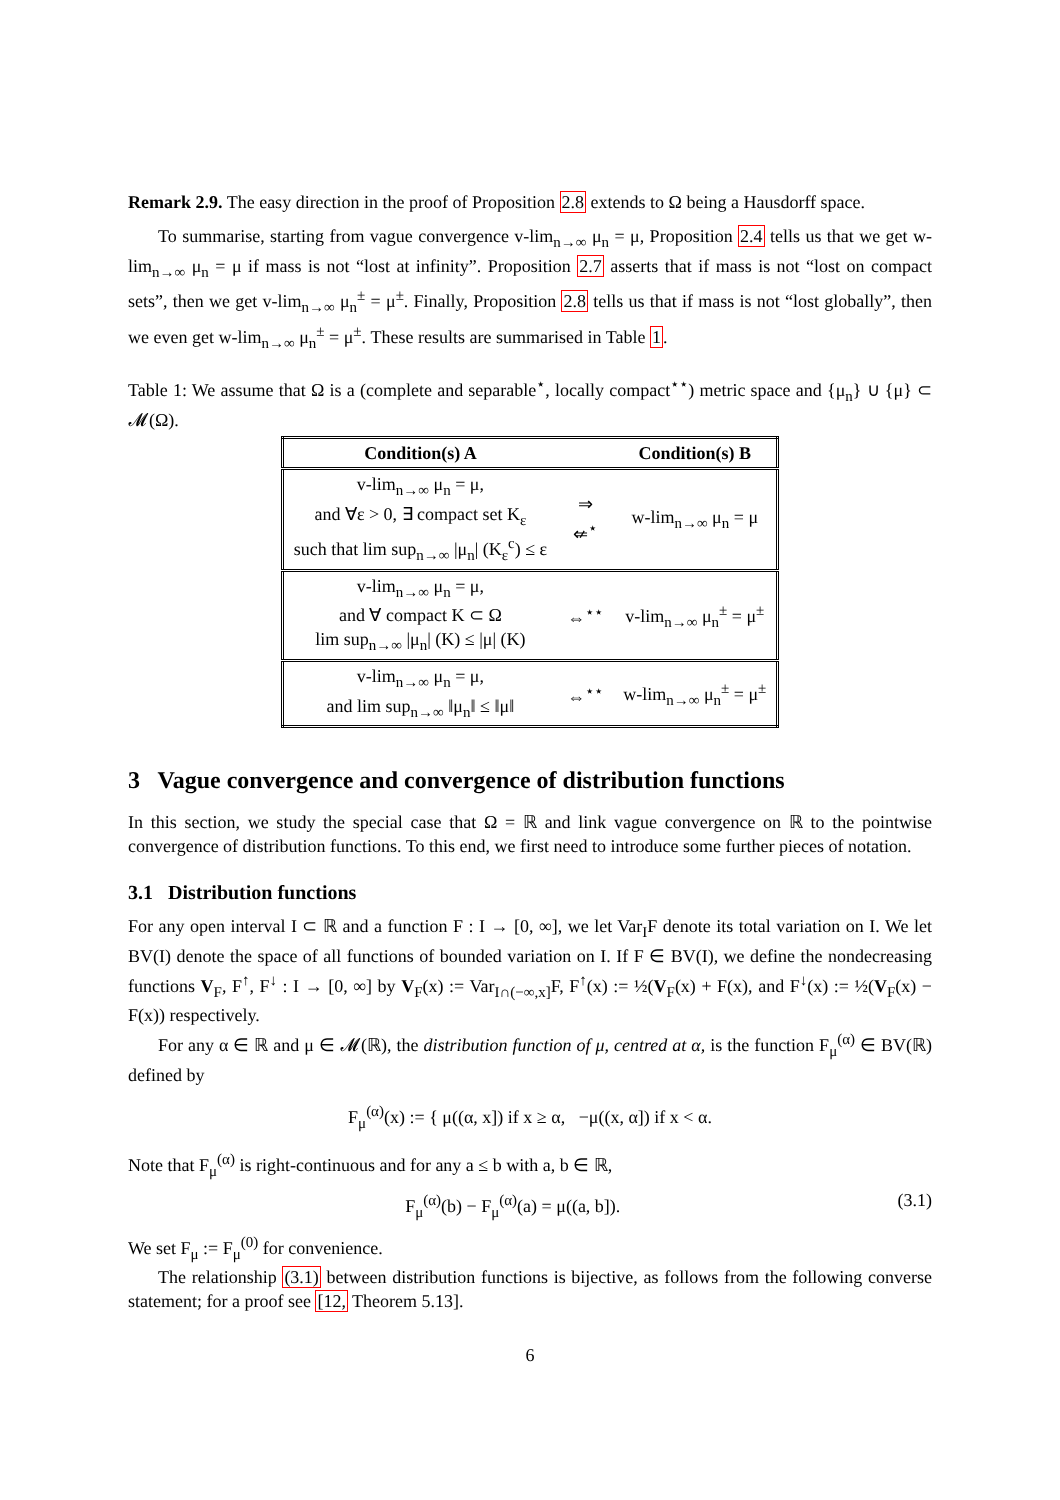Remark 2.9. The easy direction in the proof of Proposition 2.8 extends to Ω being a Hausdorff space.
To summarise, starting from vague convergence v-lim<sub>n→∞</sub> μ<sub>n</sub> = μ, Proposition 2.4 tells us that we get w-lim<sub>n→∞</sub> μ<sub>n</sub> = μ if mass is not “lost at infinity”. Proposition 2.7 asserts that if mass is not “lost on compact sets”, then we get v-lim<sub>n→∞</sub> μ<sub>n</sub><sup>±</sup> = μ<sup>±</sup>. Finally, Proposition 2.8 tells us that if mass is not “lost globally”, then we even get w-lim<sub>n→∞</sub> μ<sub>n</sub><sup>±</sup> = μ<sup>±</sup>. These results are summarised in Table 1.
Table 1: We assume that Ω is a (complete and separable<sup>⋆</sup>, locally compact<sup>⋆⋆</sup>) metric space and {μ<sub>n</sub>} ∪ {μ} ⊂ 𝓜(Ω).
| Condition(s) A | | Condition(s) B |
| --- | --- | --- |
| v-lim<sub>n→∞</sub> μ<sub>n</sub> = μ, and ∀ε > 0, ∃ compact set K<sub>ε</sub> such that lim sup<sub>n→∞</sub> /μ<sub>n</sub>/ (K<sub>ε</sub><sup>c</sup>) ≤ ε | ⇒ ⇍<sup>⋆</sup> | w-lim<sub>n→∞</sub> μ<sub>n</sub> = μ |
| v-lim<sub>n→∞</sub> μ<sub>n</sub> = μ, and ∀ compact K ⊂ Ω lim sup<sub>n→∞</sub> /μ<sub>n</sub>/ (K) ≤ /μ/ (K) | ⇔<sup>⋆⋆</sup> | v-lim<sub>n→∞</sub> μ<sub>n</sub><sup>±</sup> = μ<sup>±</sup> |
| v-lim<sub>n→∞</sub> μ<sub>n</sub> = μ, and lim sup<sub>n→∞</sub> ‖μ<sub>n</sub>‖ ≤ ‖μ‖ | ⇔<sup>⋆⋆</sup> | w-lim<sub>n→∞</sub> μ<sub>n</sub><sup>±</sup> = μ<sup>±</sup> |
3 Vague convergence and convergence of distribution functions
In this section, we study the special case that Ω = ℝ and link vague convergence on ℝ to the pointwise convergence of distribution functions. To this end, we first need to introduce some further pieces of notation.
3.1 Distribution functions
For any open interval I ⊂ ℝ and a function F : I → [0, ∞], we let Var<sub>I</sub>F denote its total variation on I. We let BV(I) denote the space of all functions of bounded variation on I. If F ∈ BV(I), we define the nondecreasing functions V<sub>F</sub>, F<sup>↑</sup>, F<sup>↓</sup> : I → [0, ∞] by V<sub>F</sub>(x) := Var<sub>I∩(−∞,x]</sub>F, F<sup>↑</sup>(x) := ½(V<sub>F</sub>(x) + F(x), and F<sup>↓</sup>(x) := ½(V<sub>F</sub>(x) − F(x)) respectively.
For any α ∈ ℝ and μ ∈ 𝓜(ℝ), the distribution function of μ, centred at α, is the function F<sub>μ</sub><sup>(α)</sup> ∈ BV(ℝ) defined by
F<sub>μ</sub><sup>(α)</sup>(x) := { μ((α, x]) if x ≥ α, −μ((x, α]) if x < α.
Note that F<sub>μ</sub><sup>(α)</sup> is right-continuous and for any a ≤ b with a, b ∈ ℝ,
F<sub>μ</sub><sup>(α)</sup>(b) − F<sub>μ</sub><sup>(α)</sup>(a) = μ((a, b]). (3.1)
We set F<sub>μ</sub> := F<sub>μ</sub><sup>(0)</sup> for convenience.
The relationship (3.1) between distribution functions is bijective, as follows from the following converse statement; for a proof see [12, Theorem 5.13].
6